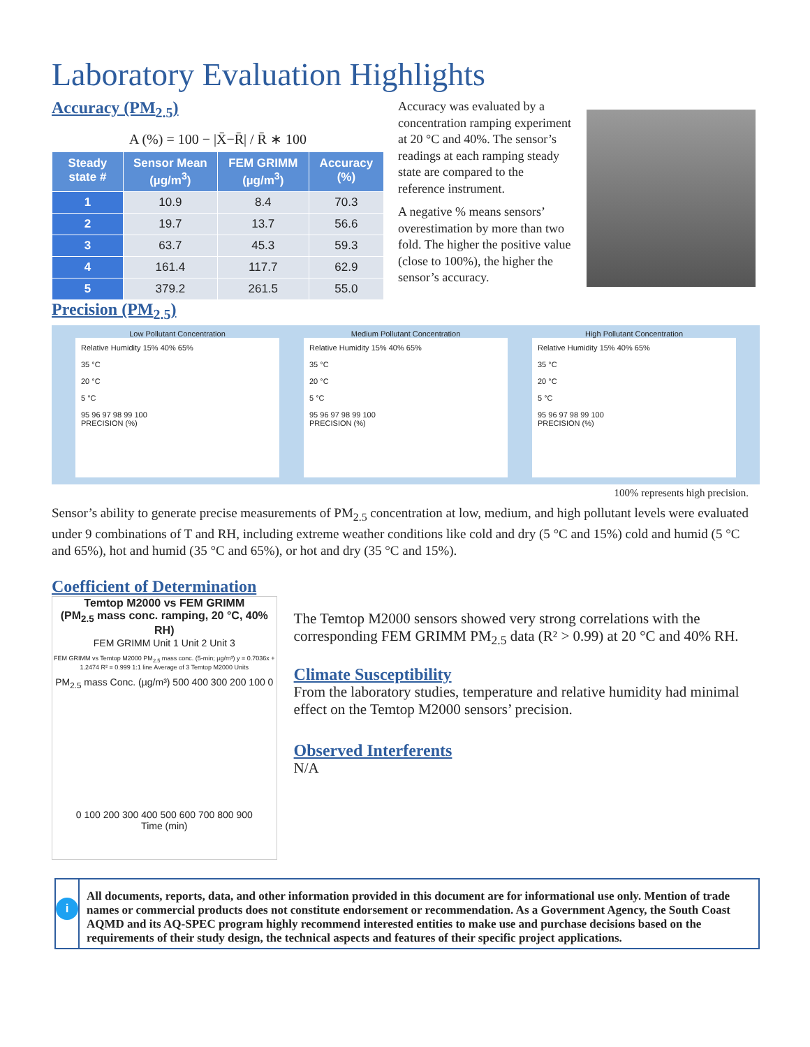Laboratory Evaluation Highlights
Accuracy (PM<sub>2.5</sub>)
A (%) = 100 − |X̄−R̄| / R̄ ∗ 100
| Steady state # | Sensor Mean (µg/m<sup>3</sup>) | FEM GRIMM (µg/m<sup>3</sup>) | Accuracy (%) |
| --- | --- | --- | --- |
| 1 | 10.9 | 8.4 | 70.3 |
| 2 | 19.7 | 13.7 | 56.6 |
| 3 | 63.7 | 45.3 | 59.3 |
| 4 | 161.4 | 117.7 | 62.9 |
| 5 | 379.2 | 261.5 | 55.0 |
Accuracy was evaluated by a concentration ramping experiment at 20 °C and 40%. The sensor’s readings at each ramping steady state are compared to the reference instrument.
A negative % means sensors’ overestimation by more than two fold. The higher the positive value (close to 100%), the higher the sensor’s accuracy.
Precision (PM<sub>2.5</sub>)
Low Pollutant Concentration
Relative Humidity 15% 40% 65%
35 °C
20 °C
5 °C
95 96 97 98 99 100
PRECISION (%)
Medium Pollutant Concentration
Relative Humidity 15% 40% 65%
35 °C
20 °C
5 °C
95 96 97 98 99 100
PRECISION (%)
High Pollutant Concentration
Relative Humidity 15% 40% 65%
35 °C
20 °C
5 °C
95 96 97 98 99 100
PRECISION (%)
100% represents high precision.
Sensor’s ability to generate precise measurements of PM<sub>2.5</sub> concentration at low, medium, and high pollutant levels were evaluated under 9 combinations of T and RH, including extreme weather conditions like cold and dry (5 °C and 15%) cold and humid (5 °C and 65%), hot and humid (35 °C and 65%), or hot and dry (35 °C and 15%).
Coefficient of Determination
Temtop M2000 vs FEM GRIMM
(PM<sub>2.5</sub> mass conc. ramping, 20 °C, 40% RH)
FEM GRIMM Unit 1 Unit 2 Unit 3
FEM GRIMM vs Temtop M2000 PM<sub>2.5</sub> mass conc. (5-min; µg/m³) y = 0.7036x + 1.2474 R² = 0.999 1:1 line Average of 3 Temtop M2000 Units
PM<sub>2.5</sub> mass Conc. (µg/m³) 500 400 300 200 100 0
0 100 200 300 400 500 600 700 800 900
Time (min)
The Temtop M2000 sensors showed very strong correlations with the corresponding FEM GRIMM PM<sub>2.5</sub> data (R² > 0.99) at 20 °C and 40% RH.
Climate Susceptibility
From the laboratory studies, temperature and relative humidity had minimal effect on the Temtop M2000 sensors’ precision.
Observed Interferents
N/A
i
All documents, reports, data, and other information provided in this document are for informational use only. Mention of trade names or commercial products does not constitute endorsement or recommendation. As a Government Agency, the South Coast AQMD and its AQ-SPEC program highly recommend interested entities to make use and purchase decisions based on the requirements of their study design, the technical aspects and features of their specific project applications.